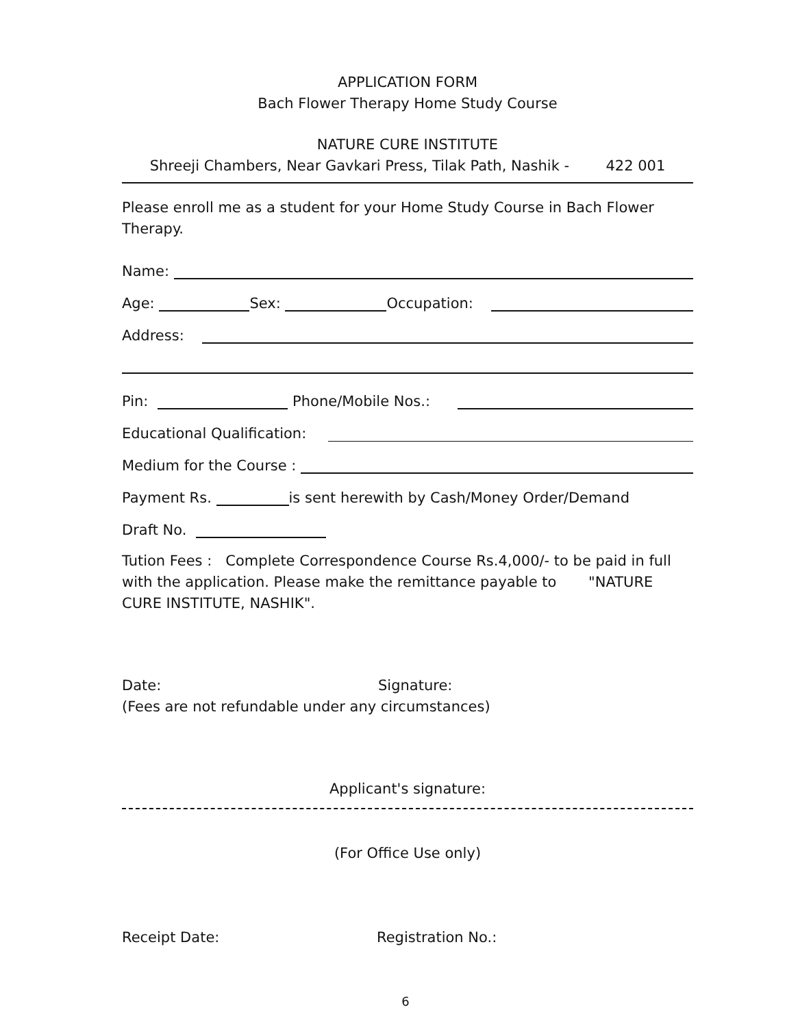APPLICATION FORM
Bach Flower Therapy Home Study Course
NATURE CURE INSTITUTE
Shreeji Chambers, Near Gavkari Press, Tilak Path, Nashik - 422 001
Please enroll me as a student for your Home Study Course in Bach Flower Therapy.
Name:
Age:
Sex:
Occupation:
Address:
Pin:
Phone/Mobile Nos.:
Educational Qualification:
Medium for the Course :
Payment Rs.
is sent herewith by Cash/Money Order/Demand
Draft No.
Tution Fees : Complete Correspondence Course Rs.4,000/- to be paid in full with the application. Please make the remittance payable to "NATURE CURE INSTITUTE, NASHIK".
Date: Signature:
(Fees are not refundable under any circumstances)
Applicant's signature:
(For Office Use only)
Receipt Date: Registration No.:
6